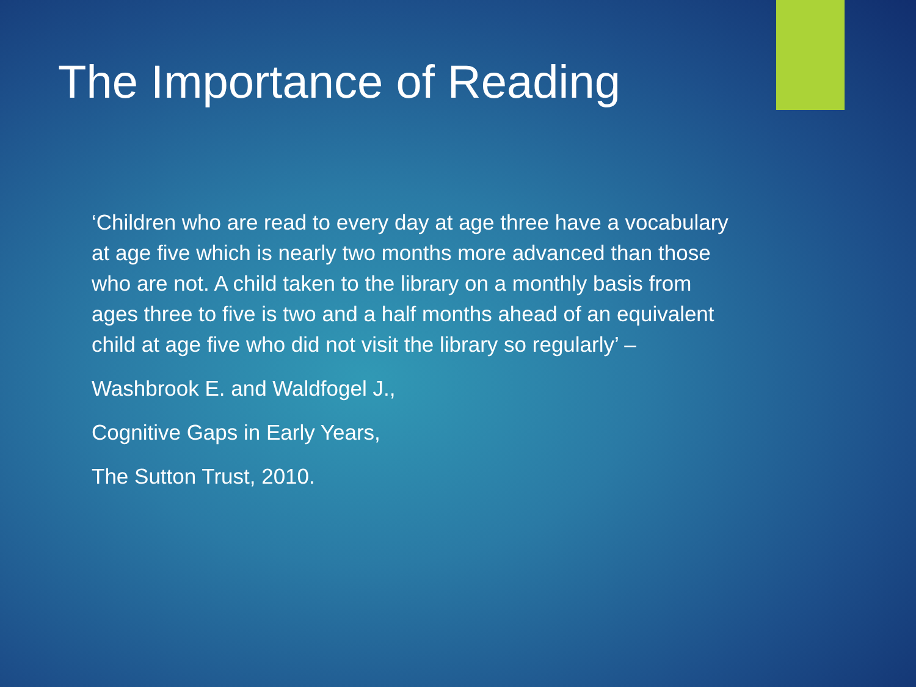The Importance of Reading
‘Children who are read to every day at age three have a vocabulary at age five which is nearly two months more advanced than those who are not. A child taken to the library on a monthly basis from ages three to five is two and a half months ahead of an equivalent child at age five who did not visit the library so regularly’ –
Washbrook E. and Waldfogel J.,
Cognitive Gaps in Early Years,
The Sutton Trust, 2010.